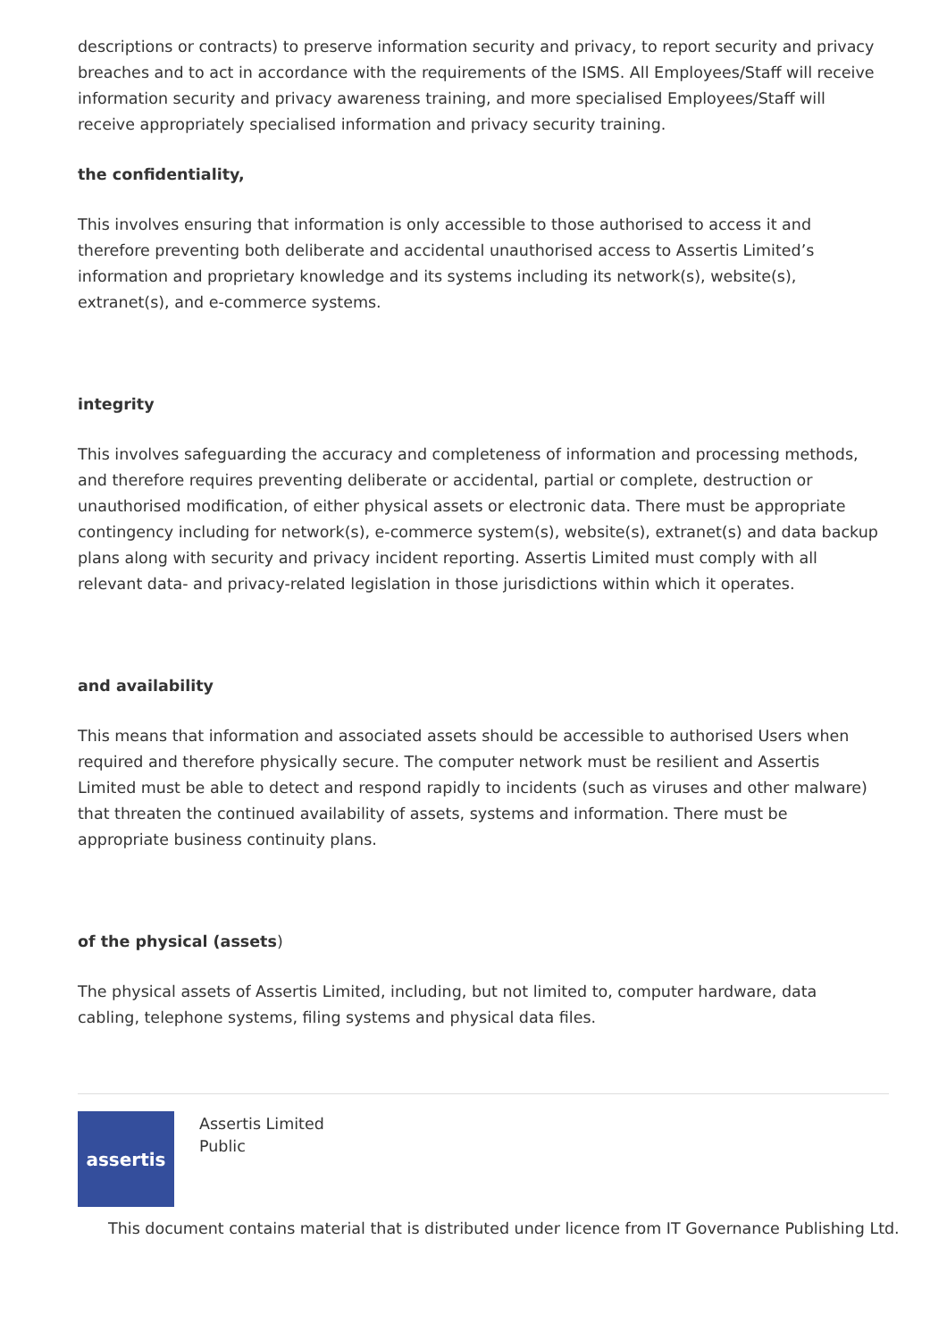descriptions or contracts) to preserve information security and privacy, to report security and privacy breaches and to act in accordance with the requirements of the ISMS. All Employees/Staff will receive information security and privacy awareness training, and more specialised Employees/Staff will receive appropriately specialised information and privacy security training.
the confidentiality,
This involves ensuring that information is only accessible to those authorised to access it and therefore preventing both deliberate and accidental unauthorised access to Assertis Limited’s information and proprietary knowledge and its systems including its network(s), website(s), extranet(s), and e-commerce systems.
integrity
This involves safeguarding the accuracy and completeness of information and processing methods, and therefore requires preventing deliberate or accidental, partial or complete, destruction or unauthorised modification, of either physical assets or electronic data. There must be appropriate contingency including for network(s), e-commerce system(s), website(s), extranet(s) and data backup plans along with security and privacy incident reporting. Assertis Limited must comply with all relevant data- and privacy-related legislation in those jurisdictions within which it operates.
and availability
This means that information and associated assets should be accessible to authorised Users when required and therefore physically secure. The computer network must be resilient and Assertis Limited must be able to detect and respond rapidly to incidents (such as viruses and other malware) that threaten the continued availability of assets, systems and information. There must be appropriate business continuity plans.
of the physical (assets)
The physical assets of Assertis Limited, including, but not limited to, computer hardware, data cabling, telephone systems, filing systems and physical data files.
assertis
Assertis Limited
Public
This document contains material that is distributed under licence from IT Governance Publishing Ltd.